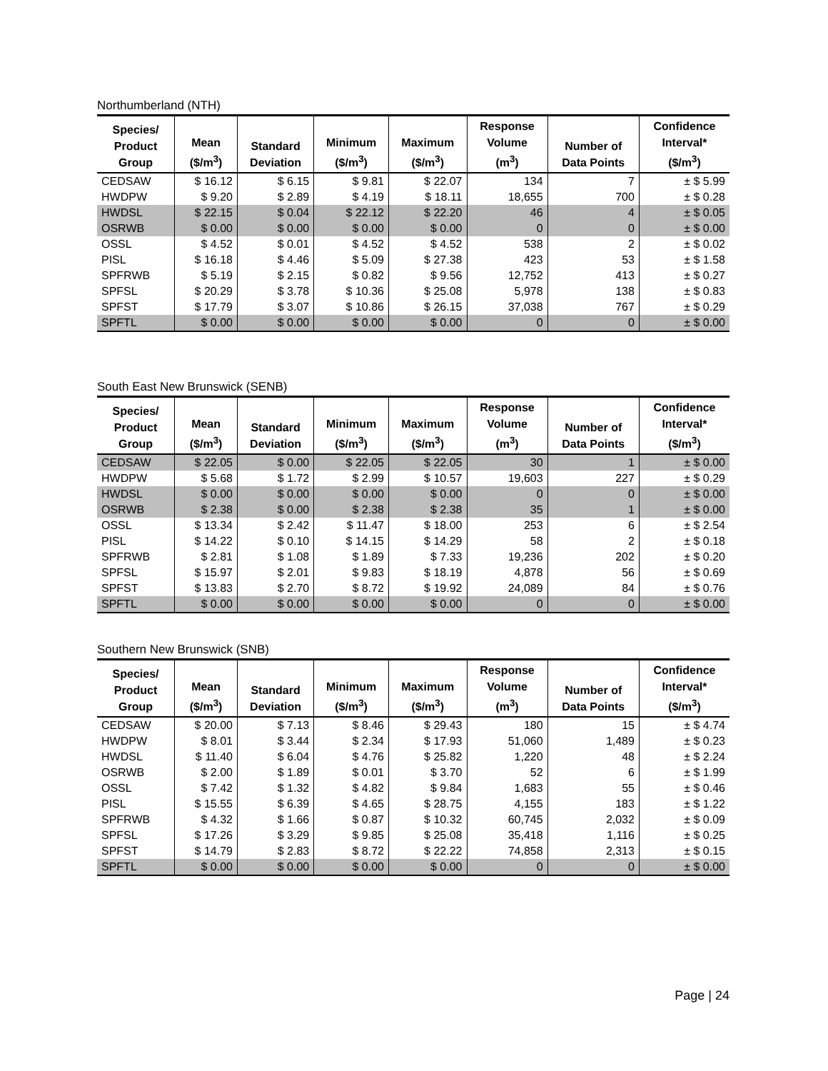Northumberland (NTH)
| Species/ Product Group | Mean ($/m<sup>3</sup>) | Standard Deviation | Minimum ($/m<sup>3</sup>) | Maximum ($/m<sup>3</sup>) | Response Volume (m<sup>3</sup>) | Number of Data Points | Confidence Interval* ($/m<sup>3</sup>) |
| --- | --- | --- | --- | --- | --- | --- | --- |
| CEDSAW | $ 16.12 | $ 6.15 | $ 9.81 | $ 22.07 | 134 | 7 | ± $ 5.99 |
| HWDPW | $ 9.20 | $ 2.89 | $ 4.19 | $ 18.11 | 18,655 | 700 | ± $ 0.28 |
| HWDSL | $ 22.15 | $ 0.04 | $ 22.12 | $ 22.20 | 46 | 4 | ± $ 0.05 |
| OSRWB | $ 0.00 | $ 0.00 | $ 0.00 | $ 0.00 | 0 | 0 | ± $ 0.00 |
| OSSL | $ 4.52 | $ 0.01 | $ 4.52 | $ 4.52 | 538 | 2 | ± $ 0.02 |
| PISL | $ 16.18 | $ 4.46 | $ 5.09 | $ 27.38 | 423 | 53 | ± $ 1.58 |
| SPFRWB | $ 5.19 | $ 2.15 | $ 0.82 | $ 9.56 | 12,752 | 413 | ± $ 0.27 |
| SPFSL | $ 20.29 | $ 3.78 | $ 10.36 | $ 25.08 | 5,978 | 138 | ± $ 0.83 |
| SPFST | $ 17.79 | $ 3.07 | $ 10.86 | $ 26.15 | 37,038 | 767 | ± $ 0.29 |
| SPFTL | $ 0.00 | $ 0.00 | $ 0.00 | $ 0.00 | 0 | 0 | ± $ 0.00 |
South East New Brunswick (SENB)
| Species/ Product Group | Mean ($/m<sup>3</sup>) | Standard Deviation | Minimum ($/m<sup>3</sup>) | Maximum ($/m<sup>3</sup>) | Response Volume (m<sup>3</sup>) | Number of Data Points | Confidence Interval* ($/m<sup>3</sup>) |
| --- | --- | --- | --- | --- | --- | --- | --- |
| CEDSAW | $ 22.05 | $ 0.00 | $ 22.05 | $ 22.05 | 30 | 1 | ± $ 0.00 |
| HWDPW | $ 5.68 | $ 1.72 | $ 2.99 | $ 10.57 | 19,603 | 227 | ± $ 0.29 |
| HWDSL | $ 0.00 | $ 0.00 | $ 0.00 | $ 0.00 | 0 | 0 | ± $ 0.00 |
| OSRWB | $ 2.38 | $ 0.00 | $ 2.38 | $ 2.38 | 35 | 1 | ± $ 0.00 |
| OSSL | $ 13.34 | $ 2.42 | $ 11.47 | $ 18.00 | 253 | 6 | ± $ 2.54 |
| PISL | $ 14.22 | $ 0.10 | $ 14.15 | $ 14.29 | 58 | 2 | ± $ 0.18 |
| SPFRWB | $ 2.81 | $ 1.08 | $ 1.89 | $ 7.33 | 19,236 | 202 | ± $ 0.20 |
| SPFSL | $ 15.97 | $ 2.01 | $ 9.83 | $ 18.19 | 4,878 | 56 | ± $ 0.69 |
| SPFST | $ 13.83 | $ 2.70 | $ 8.72 | $ 19.92 | 24,089 | 84 | ± $ 0.76 |
| SPFTL | $ 0.00 | $ 0.00 | $ 0.00 | $ 0.00 | 0 | 0 | ± $ 0.00 |
Southern New Brunswick (SNB)
| Species/ Product Group | Mean ($/m<sup>3</sup>) | Standard Deviation | Minimum ($/m<sup>3</sup>) | Maximum ($/m<sup>3</sup>) | Response Volume (m<sup>3</sup>) | Number of Data Points | Confidence Interval* ($/m<sup>3</sup>) |
| --- | --- | --- | --- | --- | --- | --- | --- |
| CEDSAW | $ 20.00 | $ 7.13 | $ 8.46 | $ 29.43 | 180 | 15 | ± $ 4.74 |
| HWDPW | $ 8.01 | $ 3.44 | $ 2.34 | $ 17.93 | 51,060 | 1,489 | ± $ 0.23 |
| HWDSL | $ 11.40 | $ 6.04 | $ 4.76 | $ 25.82 | 1,220 | 48 | ± $ 2.24 |
| OSRWB | $ 2.00 | $ 1.89 | $ 0.01 | $ 3.70 | 52 | 6 | ± $ 1.99 |
| OSSL | $ 7.42 | $ 1.32 | $ 4.82 | $ 9.84 | 1,683 | 55 | ± $ 0.46 |
| PISL | $ 15.55 | $ 6.39 | $ 4.65 | $ 28.75 | 4,155 | 183 | ± $ 1.22 |
| SPFRWB | $ 4.32 | $ 1.66 | $ 0.87 | $ 10.32 | 60,745 | 2,032 | ± $ 0.09 |
| SPFSL | $ 17.26 | $ 3.29 | $ 9.85 | $ 25.08 | 35,418 | 1,116 | ± $ 0.25 |
| SPFST | $ 14.79 | $ 2.83 | $ 8.72 | $ 22.22 | 74,858 | 2,313 | ± $ 0.15 |
| SPFTL | $ 0.00 | $ 0.00 | $ 0.00 | $ 0.00 | 0 | 0 | ± $ 0.00 |
Page | 24